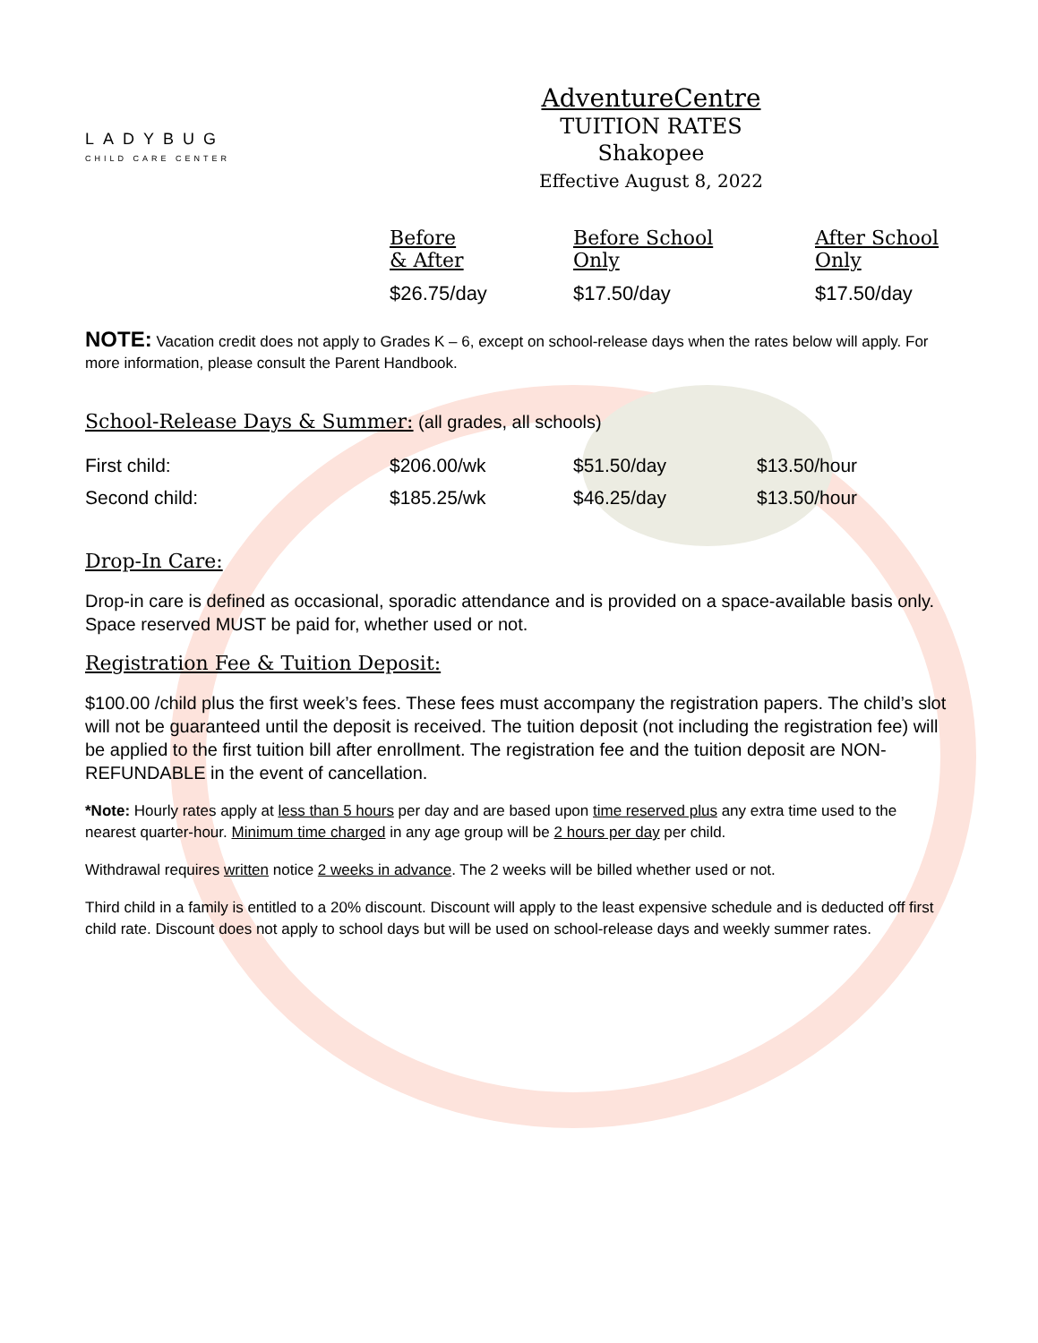LADYBUG
CHILD CARE CENTER
AdventureCentre
TUITION RATES
Shakopee
Effective August 8, 2022
| Before & After | Before School Only | After School Only |
| --- | --- | --- |
| $26.75/day | $17.50/day | $17.50/day |
NOTE: Vacation credit does not apply to Grades K – 6, except on school-release days when the rates below will apply. For more information, please consult the Parent Handbook.
School-Release Days & Summer: (all grades, all schools)
| First child: | $206.00/wk | $51.50/day | $13.50/hour |
| Second child: | $185.25/wk | $46.25/day | $13.50/hour |
Drop-In Care:
Drop-in care is defined as occasional, sporadic attendance and is provided on a space-available basis only. Space reserved MUST be paid for, whether used or not.
Registration Fee & Tuition Deposit:
$100.00 /child plus the first week’s fees. These fees must accompany the registration papers. The child’s slot will not be guaranteed until the deposit is received. The tuition deposit (not including the registration fee) will be applied to the first tuition bill after enrollment. The registration fee and the tuition deposit are NON-REFUNDABLE in the event of cancellation.
*Note: Hourly rates apply at less than 5 hours per day and are based upon time reserved plus any extra time used to the nearest quarter-hour. Minimum time charged in any age group will be 2 hours per day per child.
Withdrawal requires written notice 2 weeks in advance. The 2 weeks will be billed whether used or not.
Third child in a family is entitled to a 20% discount. Discount will apply to the least expensive schedule and is deducted off first child rate. Discount does not apply to school days but will be used on school-release days and weekly summer rates.